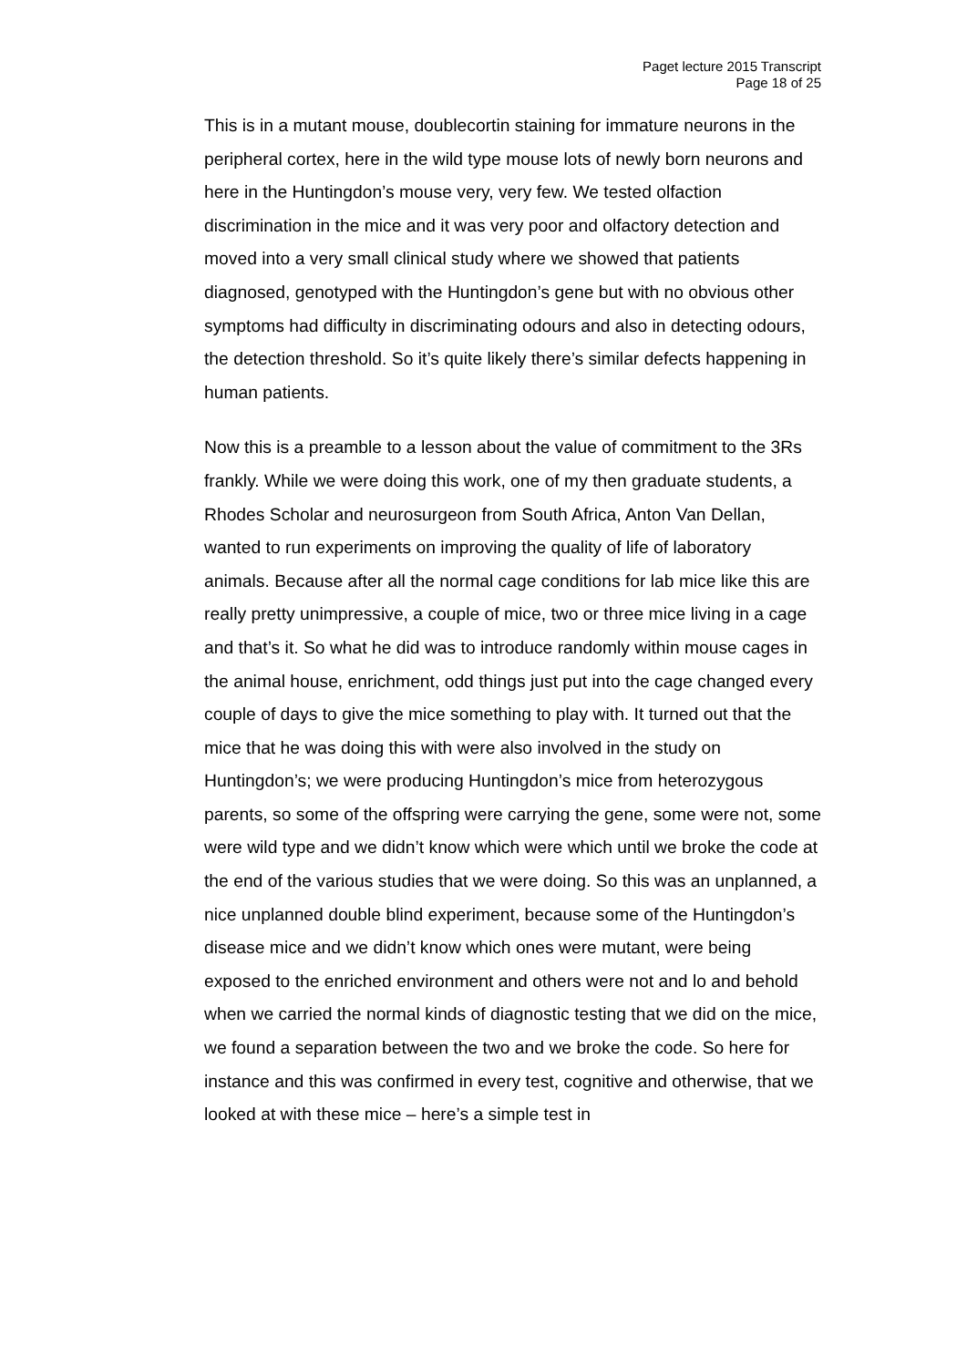Paget lecture 2015 Transcript
Page 18 of 25
This is in a mutant mouse, doublecortin staining for immature neurons in the peripheral cortex, here in the wild type mouse lots of newly born neurons and here in the Huntingdon’s mouse very, very few. We tested olfaction discrimination in the mice and it was very poor and olfactory detection and moved into a very small clinical study where we showed that patients diagnosed, genotyped with the Huntingdon’s gene but with no obvious other symptoms had difficulty in discriminating odours and also in detecting odours, the detection threshold. So it’s quite likely there’s similar defects happening in human patients.
Now this is a preamble to a lesson about the value of commitment to the 3Rs frankly. While we were doing this work, one of my then graduate students, a Rhodes Scholar and neurosurgeon from South Africa, Anton Van Dellan, wanted to run experiments on improving the quality of life of laboratory animals. Because after all the normal cage conditions for lab mice like this are really pretty unimpressive, a couple of mice, two or three mice living in a cage and that’s it. So what he did was to introduce randomly within mouse cages in the animal house, enrichment, odd things just put into the cage changed every couple of days to give the mice something to play with. It turned out that the mice that he was doing this with were also involved in the study on Huntingdon’s; we were producing Huntingdon’s mice from heterozygous parents, so some of the offspring were carrying the gene, some were not, some were wild type and we didn’t know which were which until we broke the code at the end of the various studies that we were doing. So this was an unplanned, a nice unplanned double blind experiment, because some of the Huntingdon’s disease mice and we didn’t know which ones were mutant, were being exposed to the enriched environment and others were not and lo and behold when we carried the normal kinds of diagnostic testing that we did on the mice, we found a separation between the two and we broke the code. So here for instance and this was confirmed in every test, cognitive and otherwise, that we looked at with these mice – here’s a simple test in